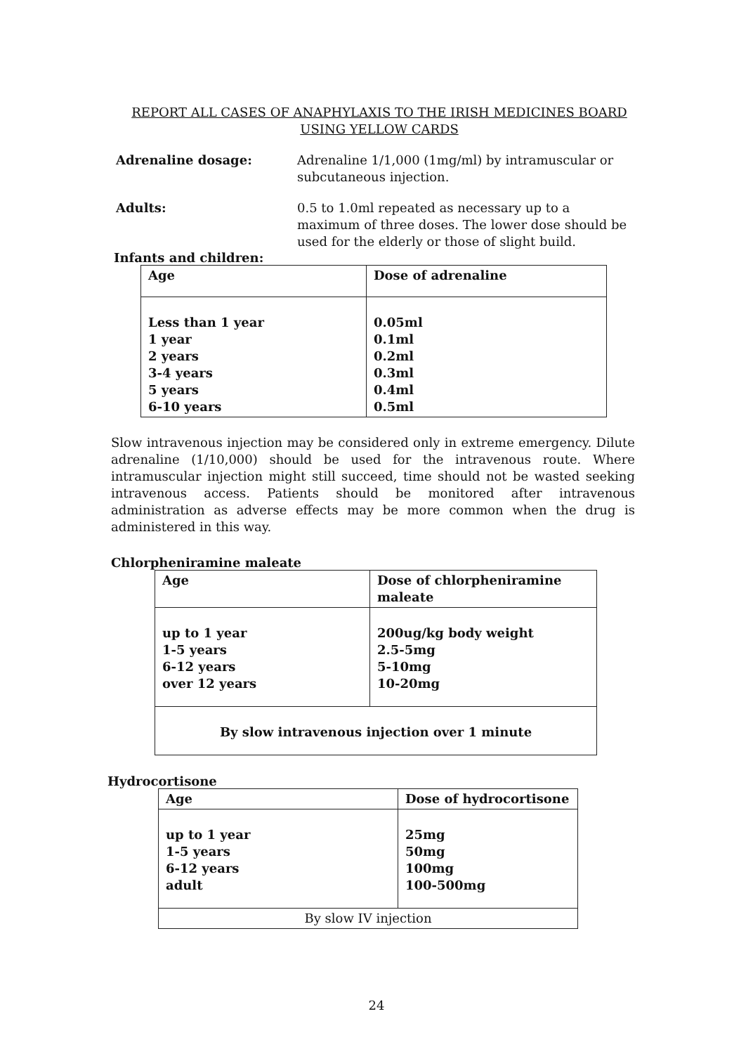REPORT ALL CASES OF ANAPHYLAXIS TO THE IRISH MEDICINES BOARD
USING YELLOW CARDS
Adrenaline dosage: Adrenaline 1/1,000 (1mg/ml) by intramuscular or subcutaneous injection.
Adults: 0.5 to 1.0ml repeated as necessary up to a maximum of three doses. The lower dose should be used for the elderly or those of slight build.
Infants and children:
| Age | Dose of adrenaline |
| --- | --- |
| Less than 1 year 1 year 2 years 3-4 years 5 years 6-10 years | 0.05ml 0.1ml 0.2ml 0.3ml 0.4ml 0.5ml |
Slow intravenous injection may be considered only in extreme emergency. Dilute adrenaline (1/10,000) should be used for the intravenous route. Where intramuscular injection might still succeed, time should not be wasted seeking intravenous access. Patients should be monitored after intravenous administration as adverse effects may be more common when the drug is administered in this way.
Chlorpheniramine maleate
| Age | Dose of chlorpheniramine maleate |
| --- | --- |
| up to 1 year 1-5 years 6-12 years over 12 years | 200ug/kg body weight 2.5-5mg 5-10mg 10-20mg |
| By slow intravenous injection over 1 minute | |
Hydrocortisone
| Age | Dose of hydrocortisone |
| --- | --- |
| up to 1 year 1-5 years 6-12 years adult | 25mg 50mg 100mg 100-500mg |
| By slow IV injection | |
24